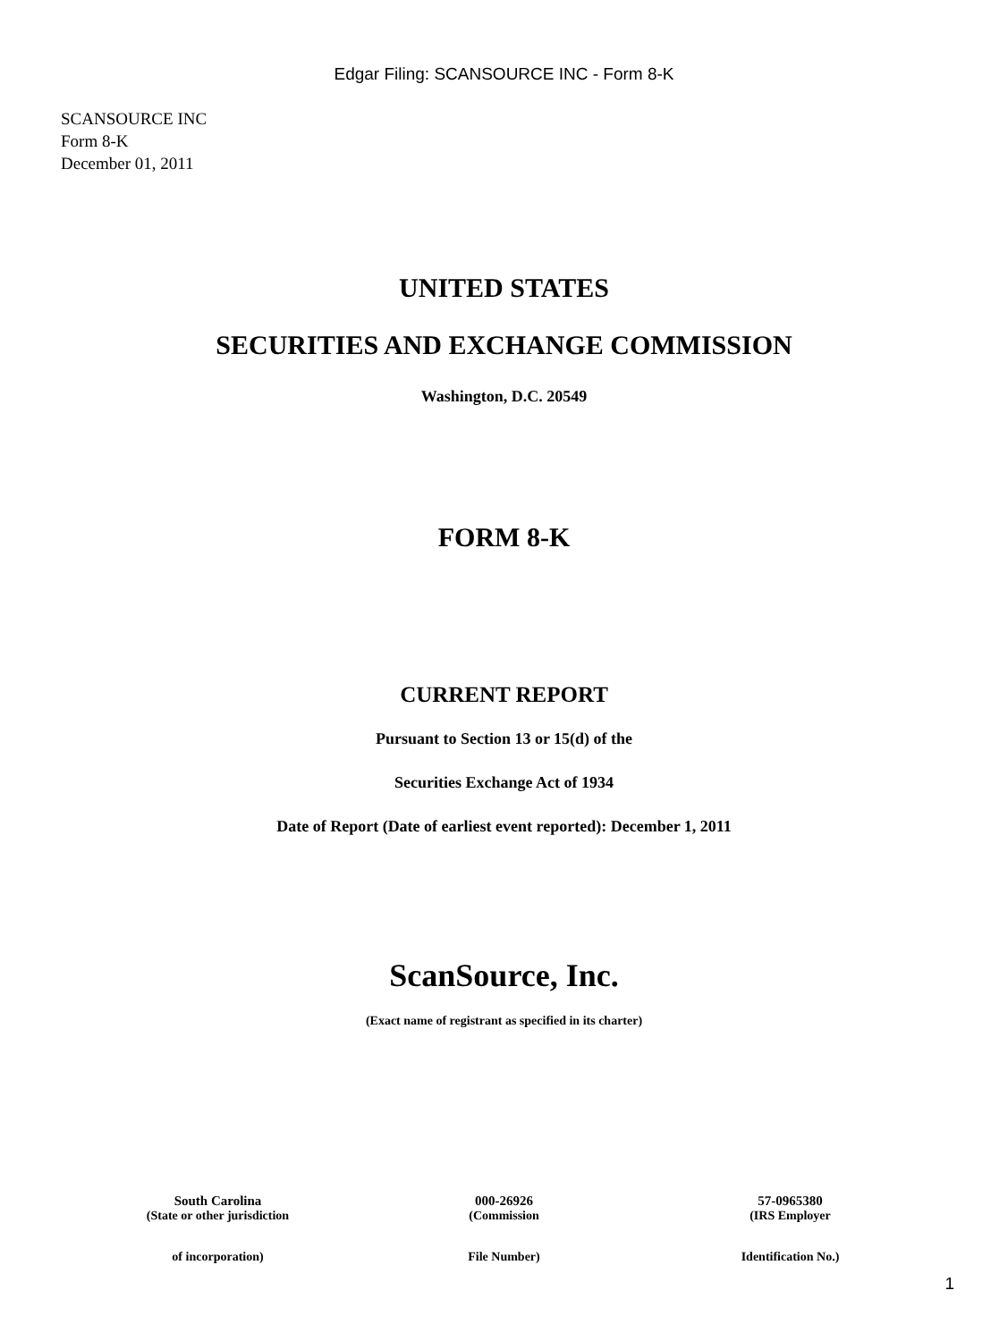Edgar Filing: SCANSOURCE INC - Form 8-K
SCANSOURCE INC
Form 8-K
December 01, 2011
UNITED STATES
SECURITIES AND EXCHANGE COMMISSION
Washington, D.C. 20549
FORM 8-K
CURRENT REPORT
Pursuant to Section 13 or 15(d) of the
Securities Exchange Act of 1934
Date of Report (Date of earliest event reported): December 1, 2011
ScanSource, Inc.
(Exact name of registrant as specified in its charter)
| South Carolina | 000-26926 | 57-0965380 |
| (State or other jurisdiction | (Commission | (IRS Employer |
| of incorporation) | File Number) | Identification No.) |
1